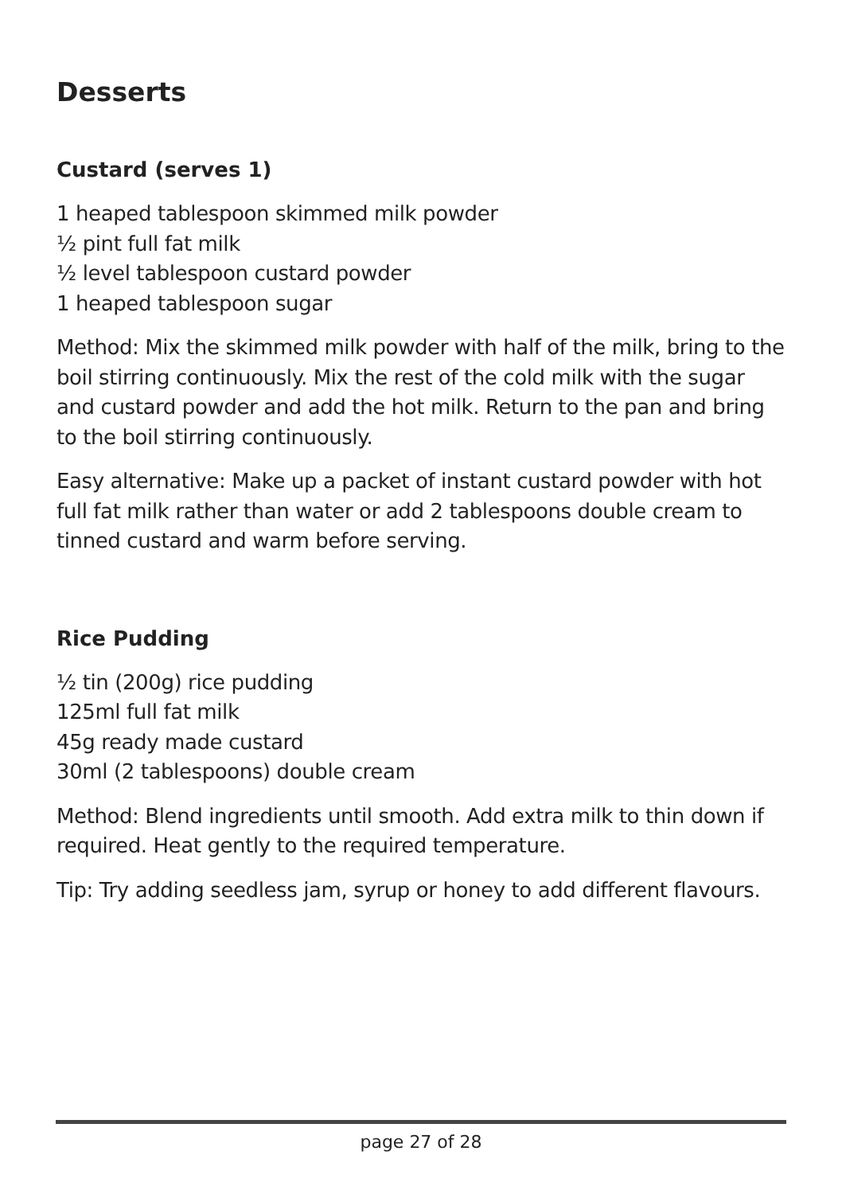Desserts
Custard (serves 1)
1 heaped tablespoon skimmed milk powder
½ pint full fat milk
½ level tablespoon custard powder
1 heaped tablespoon sugar
Method: Mix the skimmed milk powder with half of the milk, bring to the boil stirring continuously. Mix the rest of the cold milk with the sugar and custard powder and add the hot milk. Return to the pan and bring to the boil stirring continuously.
Easy alternative: Make up a packet of instant custard powder with hot full fat milk rather than water or add 2 tablespoons double cream to tinned custard and warm before serving.
Rice Pudding
½ tin (200g) rice pudding
125ml full fat milk
45g ready made custard
30ml (2 tablespoons) double cream
Method: Blend ingredients until smooth. Add extra milk to thin down if required. Heat gently to the required temperature.
Tip: Try adding seedless jam, syrup or honey to add different flavours.
page 27 of 28